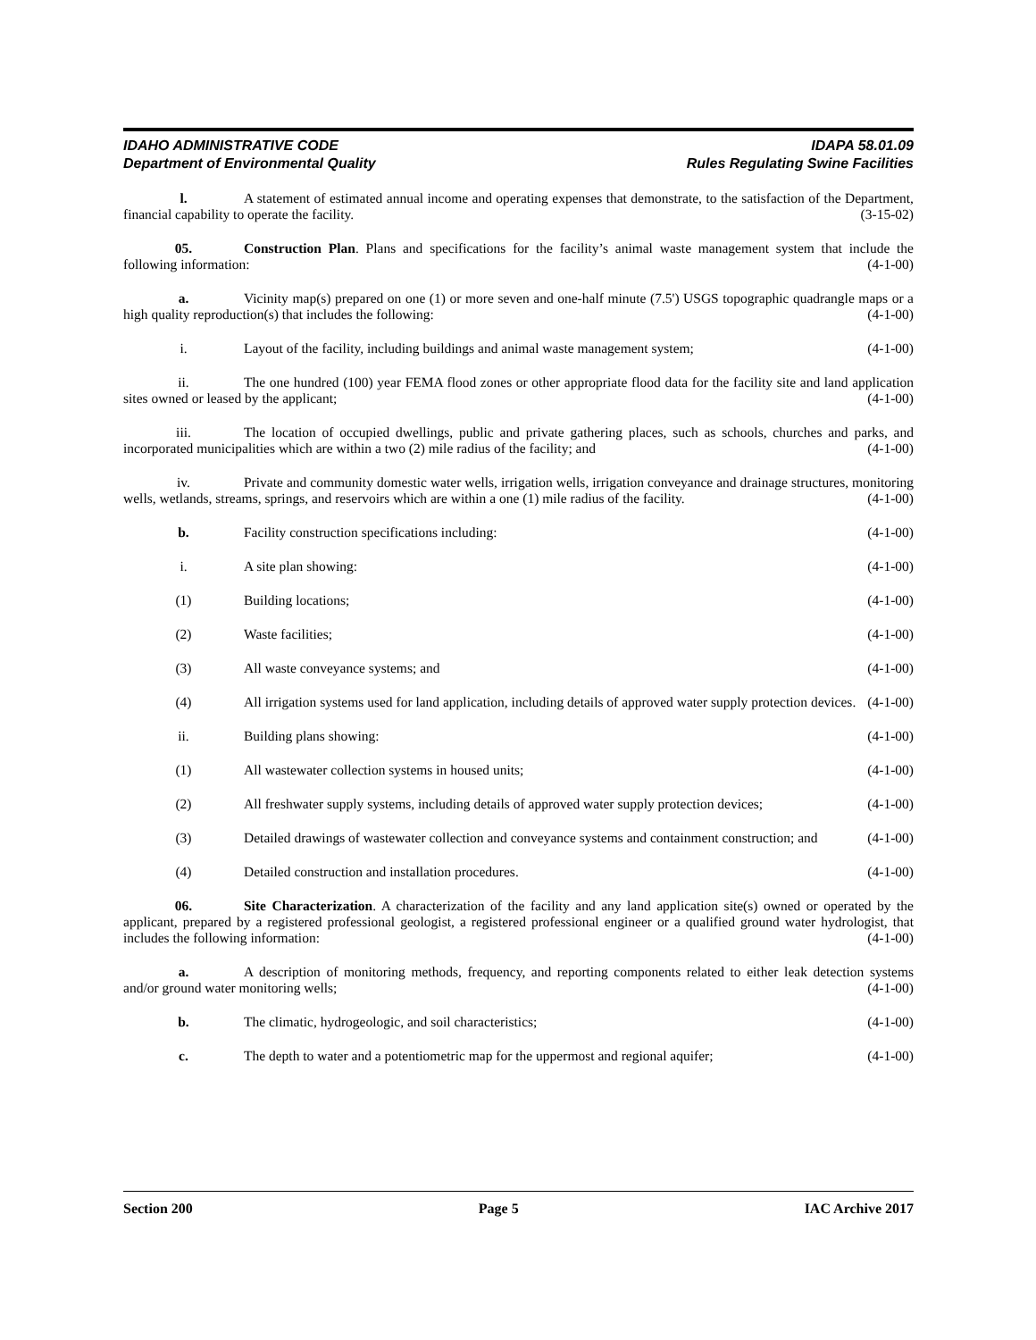IDAHO ADMINISTRATIVE CODE IDAPA 58.01.09
Department of Environmental Quality Rules Regulating Swine Facilities
l. A statement of estimated annual income and operating expenses that demonstrate, to the satisfaction of the Department, financial capability to operate the facility. (3-15-02)
05. Construction Plan. Plans and specifications for the facility’s animal waste management system that include the following information: (4-1-00)
a. Vicinity map(s) prepared on one (1) or more seven and one-half minute (7.5') USGS topographic quadrangle maps or a high quality reproduction(s) that includes the following: (4-1-00)
i. Layout of the facility, including buildings and animal waste management system; (4-1-00)
ii. The one hundred (100) year FEMA flood zones or other appropriate flood data for the facility site and land application sites owned or leased by the applicant; (4-1-00)
iii. The location of occupied dwellings, public and private gathering places, such as schools, churches and parks, and incorporated municipalities which are within a two (2) mile radius of the facility; and (4-1-00)
iv. Private and community domestic water wells, irrigation wells, irrigation conveyance and drainage structures, monitoring wells, wetlands, streams, springs, and reservoirs which are within a one (1) mile radius of the facility. (4-1-00)
b. Facility construction specifications including: (4-1-00)
i. A site plan showing: (4-1-00)
(1) Building locations; (4-1-00)
(2) Waste facilities; (4-1-00)
(3) All waste conveyance systems; and (4-1-00)
(4) All irrigation systems used for land application, including details of approved water supply protection devices. (4-1-00)
ii. Building plans showing: (4-1-00)
(1) All wastewater collection systems in housed units; (4-1-00)
(2) All freshwater supply systems, including details of approved water supply protection devices; (4-1-00)
(3) Detailed drawings of wastewater collection and conveyance systems and containment construction; and (4-1-00)
(4) Detailed construction and installation procedures. (4-1-00)
06. Site Characterization. A characterization of the facility and any land application site(s) owned or operated by the applicant, prepared by a registered professional geologist, a registered professional engineer or a qualified ground water hydrologist, that includes the following information: (4-1-00)
a. A description of monitoring methods, frequency, and reporting components related to either leak detection systems and/or ground water monitoring wells; (4-1-00)
b. The climatic, hydrogeologic, and soil characteristics; (4-1-00)
c. The depth to water and a potentiometric map for the uppermost and regional aquifer; (4-1-00)
Section 200 Page 5 IAC Archive 2017